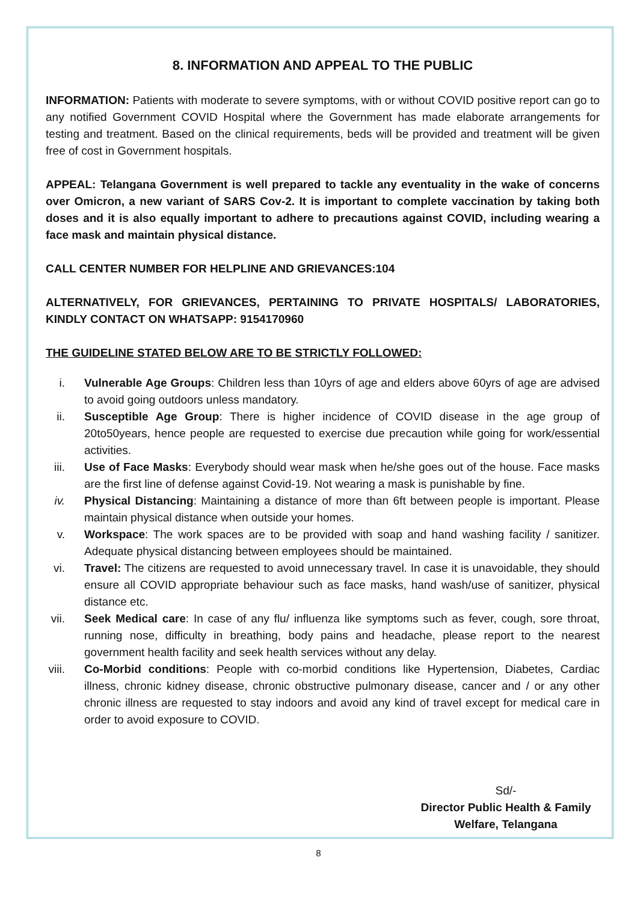8. INFORMATION AND APPEAL TO THE PUBLIC
INFORMATION: Patients with moderate to severe symptoms, with or without COVID positive report can go to any notified Government COVID Hospital where the Government has made elaborate arrangements for testing and treatment. Based on the clinical requirements, beds will be provided and treatment will be given free of cost in Government hospitals.
APPEAL: Telangana Government is well prepared to tackle any eventuality in the wake of concerns over Omicron, a new variant of SARS Cov-2. It is important to complete vaccination by taking both doses and it is also equally important to adhere to precautions against COVID, including wearing a face mask and maintain physical distance.
CALL CENTER NUMBER FOR HELPLINE AND GRIEVANCES:104
ALTERNATIVELY, FOR GRIEVANCES, PERTAINING TO PRIVATE HOSPITALS/ LABORATORIES, KINDLY CONTACT ON WHATSAPP: 9154170960
THE GUIDELINE STATED BELOW ARE TO BE STRICTLY FOLLOWED:
i. Vulnerable Age Groups: Children less than 10yrs of age and elders above 60yrs of age are advised to avoid going outdoors unless mandatory.
ii. Susceptible Age Group: There is higher incidence of COVID disease in the age group of 20to50years, hence people are requested to exercise due precaution while going for work/essential activities.
iii. Use of Face Masks: Everybody should wear mask when he/she goes out of the house. Face masks are the first line of defense against Covid-19. Not wearing a mask is punishable by fine.
iv. Physical Distancing: Maintaining a distance of more than 6ft between people is important. Please maintain physical distance when outside your homes.
v. Workspace: The work spaces are to be provided with soap and hand washing facility / sanitizer. Adequate physical distancing between employees should be maintained.
vi. Travel: The citizens are requested to avoid unnecessary travel. In case it is unavoidable, they should ensure all COVID appropriate behaviour such as face masks, hand wash/use of sanitizer, physical distance etc.
vii. Seek Medical care: In case of any flu/ influenza like symptoms such as fever, cough, sore throat, running nose, difficulty in breathing, body pains and headache, please report to the nearest government health facility and seek health services without any delay.
viii. Co-Morbid conditions: People with co-morbid conditions like Hypertension, Diabetes, Cardiac illness, chronic kidney disease, chronic obstructive pulmonary disease, cancer and / or any other chronic illness are requested to stay indoors and avoid any kind of travel except for medical care in order to avoid exposure to COVID.
Sd/-
Director Public Health & Family
Welfare, Telangana
8